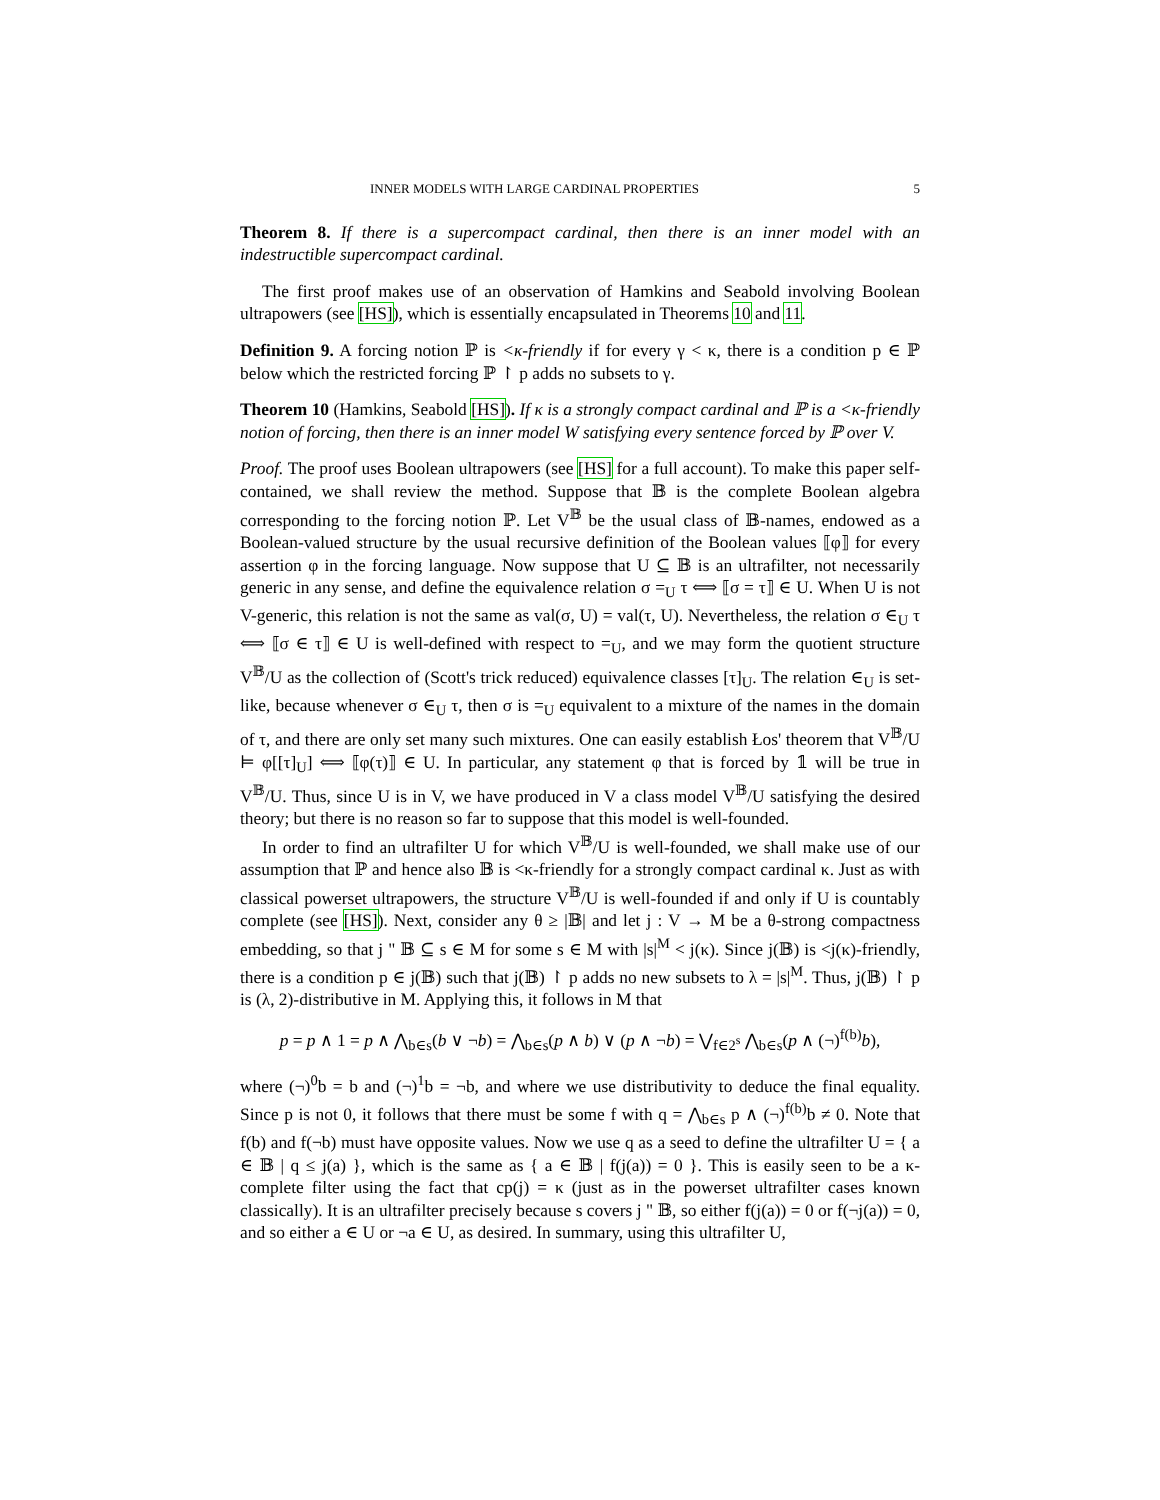INNER MODELS WITH LARGE CARDINAL PROPERTIES 5
Theorem 8. If there is a supercompact cardinal, then there is an inner model with an indestructible supercompact cardinal.
The first proof makes use of an observation of Hamkins and Seabold involving Boolean ultrapowers (see [HS]), which is essentially encapsulated in Theorems 10 and 11.
Definition 9. A forcing notion ℙ is <κ-friendly if for every γ < κ, there is a condition p ∈ ℙ below which the restricted forcing ℙ ↾ p adds no subsets to γ.
Theorem 10 (Hamkins, Seabold [HS]). If κ is a strongly compact cardinal and ℙ is a <κ-friendly notion of forcing, then there is an inner model W satisfying every sentence forced by ℙ over V.
Proof. The proof uses Boolean ultrapowers (see [HS] for a full account). To make this paper self-contained, we shall review the method. Suppose that 𝔹 is the complete Boolean algebra corresponding to the forcing notion ℙ. Let V<sup>𝔹</sup> be the usual class of 𝔹-names, endowed as a Boolean-valued structure by the usual recursive definition of the Boolean values ⟦φ⟧ for every assertion φ in the forcing language. Now suppose that U ⊆ 𝔹 is an ultrafilter, not necessarily generic in any sense, and define the equivalence relation σ =<sub>U</sub> τ ⟺ ⟦σ = τ⟧ ∈ U. When U is not V-generic, this relation is not the same as val(σ, U) = val(τ, U). Nevertheless, the relation σ ∈<sub>U</sub> τ ⟺ ⟦σ ∈ τ⟧ ∈ U is well-defined with respect to =<sub>U</sub>, and we may form the quotient structure V<sup>𝔹</sup>/U as the collection of (Scott's trick reduced) equivalence classes [τ]<sub>U</sub>. The relation ∈<sub>U</sub> is set-like, because whenever σ ∈<sub>U</sub> τ, then σ is =<sub>U</sub> equivalent to a mixture of the names in the domain of τ, and there are only set many such mixtures. One can easily establish Łos' theorem that V<sup>𝔹</sup>/U ⊨ φ[[τ]<sub>U</sub>] ⟺ ⟦φ(τ)⟧ ∈ U. In particular, any statement φ that is forced by 𝟙 will be true in V<sup>𝔹</sup>/U. Thus, since U is in V, we have produced in V a class model V<sup>𝔹</sup>/U satisfying the desired theory; but there is no reason so far to suppose that this model is well-founded.
In order to find an ultrafilter U for which V<sup>𝔹</sup>/U is well-founded, we shall make use of our assumption that ℙ and hence also 𝔹 is <κ-friendly for a strongly compact cardinal κ. Just as with classical powerset ultrapowers, the structure V<sup>𝔹</sup>/U is well-founded if and only if U is countably complete (see [HS]). Next, consider any θ ≥ |𝔹| and let j : V → M be a θ-strong compactness embedding, so that j " 𝔹 ⊆ s ∈ M for some s ∈ M with |s|<sup>M</sup> < j(κ). Since j(𝔹) is <j(κ)-friendly, there is a condition p ∈ j(𝔹) such that j(𝔹) ↾ p adds no new subsets to λ = |s|<sup>M</sup>. Thus, j(𝔹) ↾ p is (λ, 2)-distributive in M. Applying this, it follows in M that
p = p ∧ 1 = p ∧ ⋀<sub>b∈s</sub>(b ∨ ¬b) = ⋀<sub>b∈s</sub>(p ∧ b) ∨ (p ∧ ¬b) = ⋁<sub>f∈2<sup>s</sup></sub> ⋀<sub>b∈s</sub>(p ∧ (¬)<sup>f(b)</sup>b),
where (¬)<sup>0</sup>b = b and (¬)<sup>1</sup>b = ¬b, and where we use distributivity to deduce the final equality. Since p is not 0, it follows that there must be some f with q = ⋀<sub>b∈s</sub> p ∧ (¬)<sup>f(b)</sup>b ≠ 0. Note that f(b) and f(¬b) must have opposite values. Now we use q as a seed to define the ultrafilter U = { a ∈ 𝔹 | q ≤ j(a) }, which is the same as { a ∈ 𝔹 | f(j(a)) = 0 }. This is easily seen to be a κ-complete filter using the fact that cp(j) = κ (just as in the powerset ultrafilter cases known classically). It is an ultrafilter precisely because s covers j " 𝔹, so either f(j(a)) = 0 or f(¬j(a)) = 0, and so either a ∈ U or ¬a ∈ U, as desired. In summary, using this ultrafilter U,